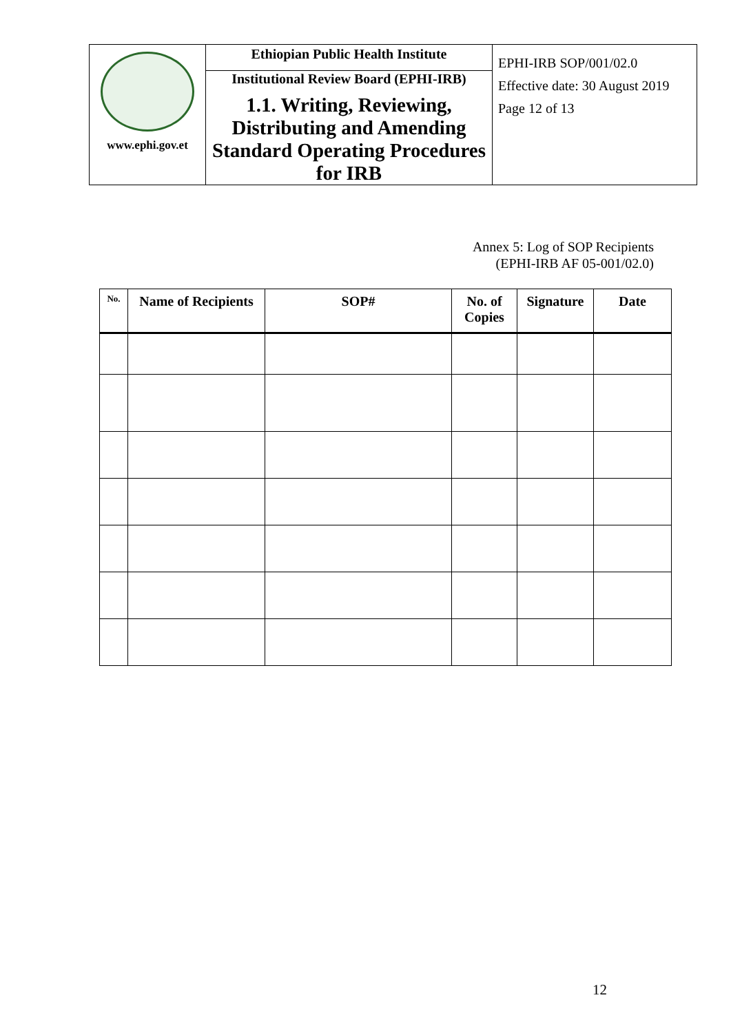| www.ephi.gov.et | Ethiopian Public Health Institute Institutional Review Board (EPHI-IRB) 1.1. Writing, Reviewing, Distributing and Amending Standard Operating Procedures for IRB | EPHI-IRB SOP/001/02.0 Effective date: 30 August 2019 Page 12 of 13 |
Annex 5: Log of SOP Recipients
(EPHI-IRB AF 05-001/02.0)
| No. | Name of Recipients | SOP# | No. of Copies | Signature | Date |
| --- | --- | --- | --- | --- | --- |
12